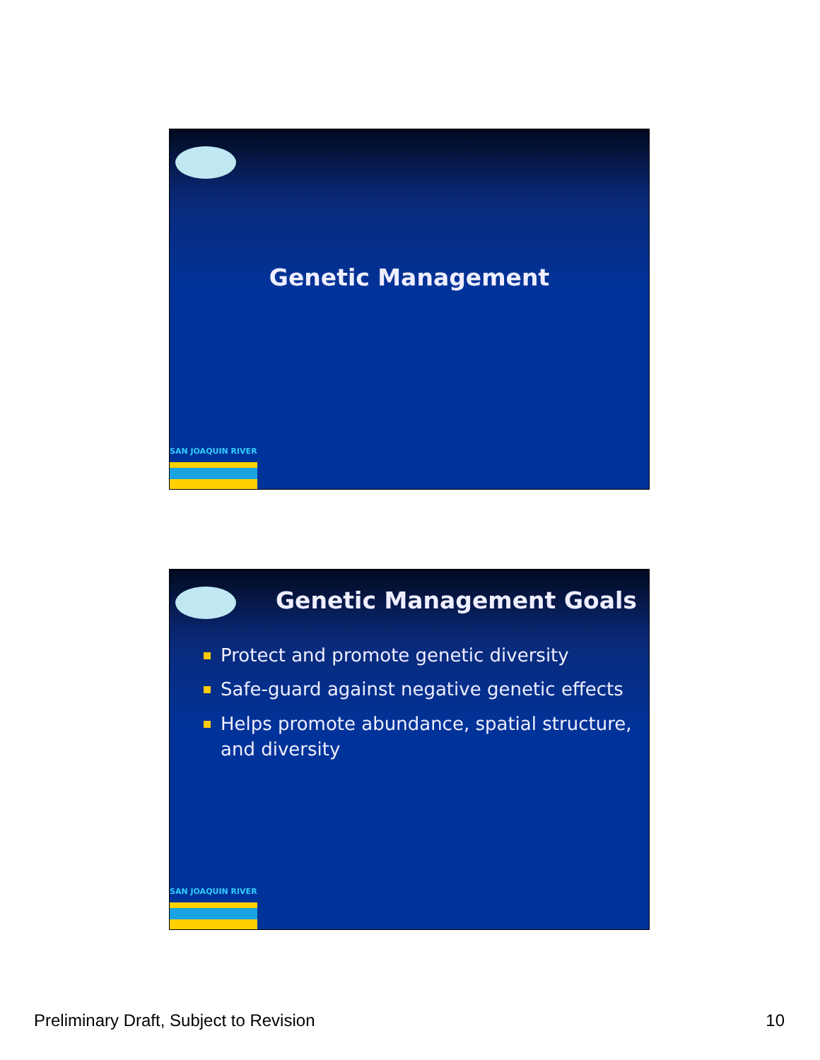Genetic Management
SAN JOAQUIN RIVER
Genetic Management Goals
Protect and promote genetic diversity
Safe-guard against negative genetic effects
Helps promote abundance, spatial structure, and diversity
SAN JOAQUIN RIVER
Preliminary Draft, Subject to Revision 10